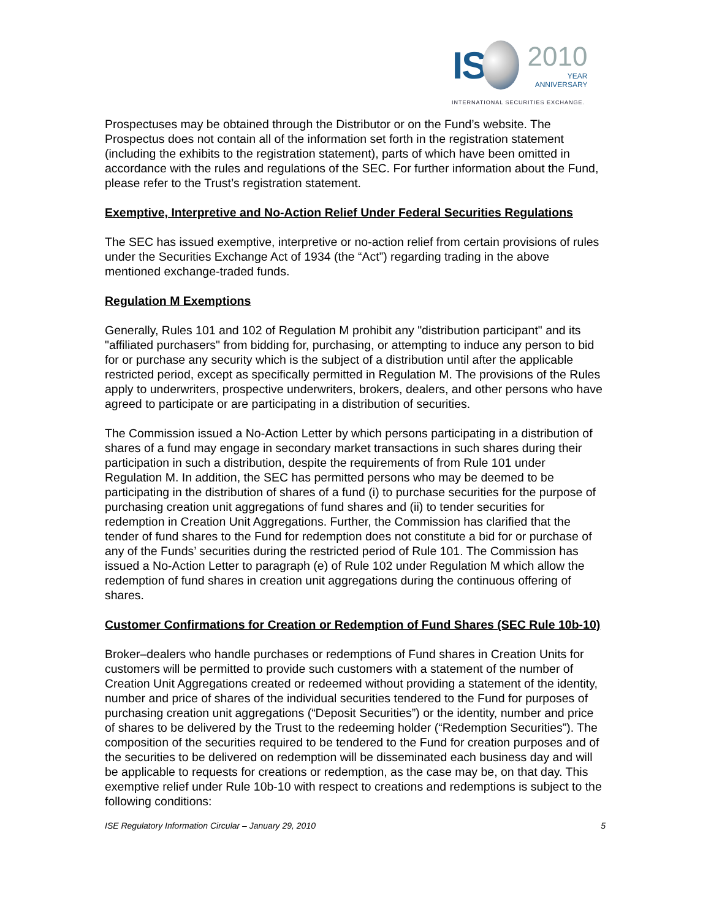IS
2010
YEAR
ANNIVERSARY
INTERNATIONAL SECURITIES EXCHANGE.
Prospectuses may be obtained through the Distributor or on the Fund’s website. The Prospectus does not contain all of the information set forth in the registration statement (including the exhibits to the registration statement), parts of which have been omitted in accordance with the rules and regulations of the SEC. For further information about the Fund, please refer to the Trust’s registration statement.
Exemptive, Interpretive and No-Action Relief Under Federal Securities Regulations
The SEC has issued exemptive, interpretive or no-action relief from certain provisions of rules under the Securities Exchange Act of 1934 (the “Act”) regarding trading in the above mentioned exchange-traded funds.
Regulation M Exemptions
Generally, Rules 101 and 102 of Regulation M prohibit any "distribution participant" and its "affiliated purchasers" from bidding for, purchasing, or attempting to induce any person to bid for or purchase any security which is the subject of a distribution until after the applicable restricted period, except as specifically permitted in Regulation M. The provisions of the Rules apply to underwriters, prospective underwriters, brokers, dealers, and other persons who have agreed to participate or are participating in a distribution of securities.
The Commission issued a No-Action Letter by which persons participating in a distribution of shares of a fund may engage in secondary market transactions in such shares during their participation in such a distribution, despite the requirements of from Rule 101 under Regulation M. In addition, the SEC has permitted persons who may be deemed to be participating in the distribution of shares of a fund (i) to purchase securities for the purpose of purchasing creation unit aggregations of fund shares and (ii) to tender securities for redemption in Creation Unit Aggregations. Further, the Commission has clarified that the tender of fund shares to the Fund for redemption does not constitute a bid for or purchase of any of the Funds’ securities during the restricted period of Rule 101. The Commission has issued a No-Action Letter to paragraph (e) of Rule 102 under Regulation M which allow the redemption of fund shares in creation unit aggregations during the continuous offering of shares.
Customer Confirmations for Creation or Redemption of Fund Shares (SEC Rule 10b-10)
Broker–dealers who handle purchases or redemptions of Fund shares in Creation Units for customers will be permitted to provide such customers with a statement of the number of Creation Unit Aggregations created or redeemed without providing a statement of the identity, number and price of shares of the individual securities tendered to the Fund for purposes of purchasing creation unit aggregations (“Deposit Securities”) or the identity, number and price of shares to be delivered by the Trust to the redeeming holder (“Redemption Securities”). The composition of the securities required to be tendered to the Fund for creation purposes and of the securities to be delivered on redemption will be disseminated each business day and will be applicable to requests for creations or redemption, as the case may be, on that day. This exemptive relief under Rule 10b-10 with respect to creations and redemptions is subject to the following conditions:
ISE Regulatory Information Circular – January 29, 2010 5